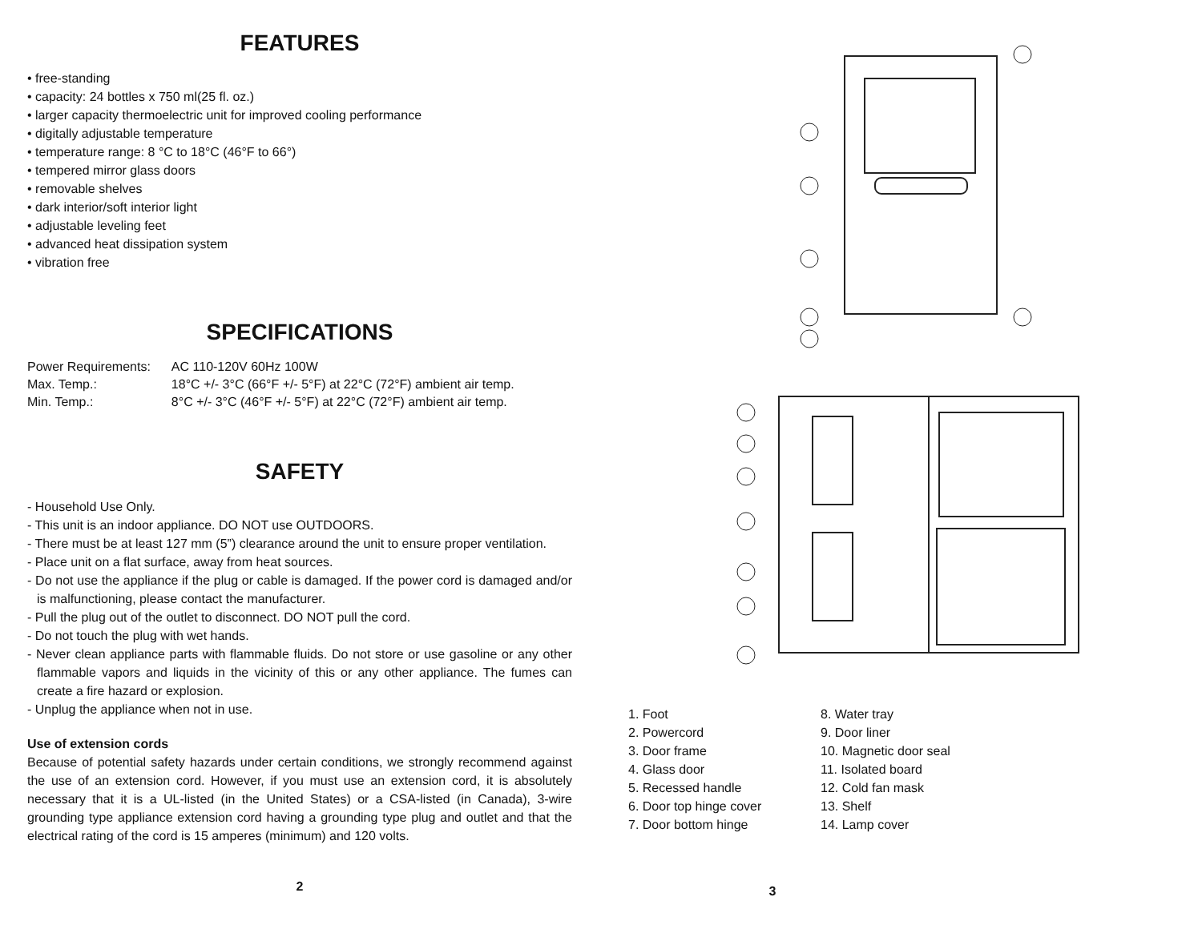FEATURES
• free-standing
• capacity: 24 bottles x 750 ml(25 fl. oz.)
• larger capacity thermoelectric unit for improved cooling performance
• digitally adjustable temperature
• temperature range: 8 °C to 18°C (46°F to 66°)
• tempered mirror glass doors
• removable shelves
• dark interior/soft interior light
• adjustable leveling feet
• advanced heat dissipation system
• vibration free
SPECIFICATIONS
| Power Requirements: | AC 110-120V 60Hz 100W |
| Max. Temp.: | 18°C +/- 3°C (66°F +/- 5°F) at 22°C (72°F) ambient air temp. |
| Min. Temp.: | 8°C +/- 3°C (46°F +/- 5°F) at 22°C (72°F) ambient air temp. |
SAFETY
- Household Use Only.
- This unit is an indoor appliance. DO NOT use OUTDOORS.
- There must be at least 127 mm (5”) clearance around the unit to ensure proper ventilation.
- Place unit on a flat surface, away from heat sources.
- Do not use the appliance if the plug or cable is damaged. If the power cord is damaged and/or is malfunctioning, please contact the manufacturer.
- Pull the plug out of the outlet to disconnect. DO NOT pull the cord.
- Do not touch the plug with wet hands.
- Never clean appliance parts with flammable fluids. Do not store or use gasoline or any other flammable vapors and liquids in the vicinity of this or any other appliance. The fumes can create a fire hazard or explosion.
- Unplug the appliance when not in use.
Use of extension cords
Because of potential safety hazards under certain conditions, we strongly recommend against the use of an extension cord. However, if you must use an extension cord, it is absolutely necessary that it is a UL-listed (in the United States) or a CSA-listed (in Canada), 3-wire grounding type appliance extension cord having a grounding type plug and outlet and that the electrical rating of the cord is 15 amperes (minimum) and 120 volts.
2
1. Foot
2. Powercord
3. Door frame
4. Glass door
5. Recessed handle
6. Door top hinge cover
7. Door bottom hinge
8. Water tray
9. Door liner
10. Magnetic door seal
11. Isolated board
12. Cold fan mask
13. Shelf
14. Lamp cover
3